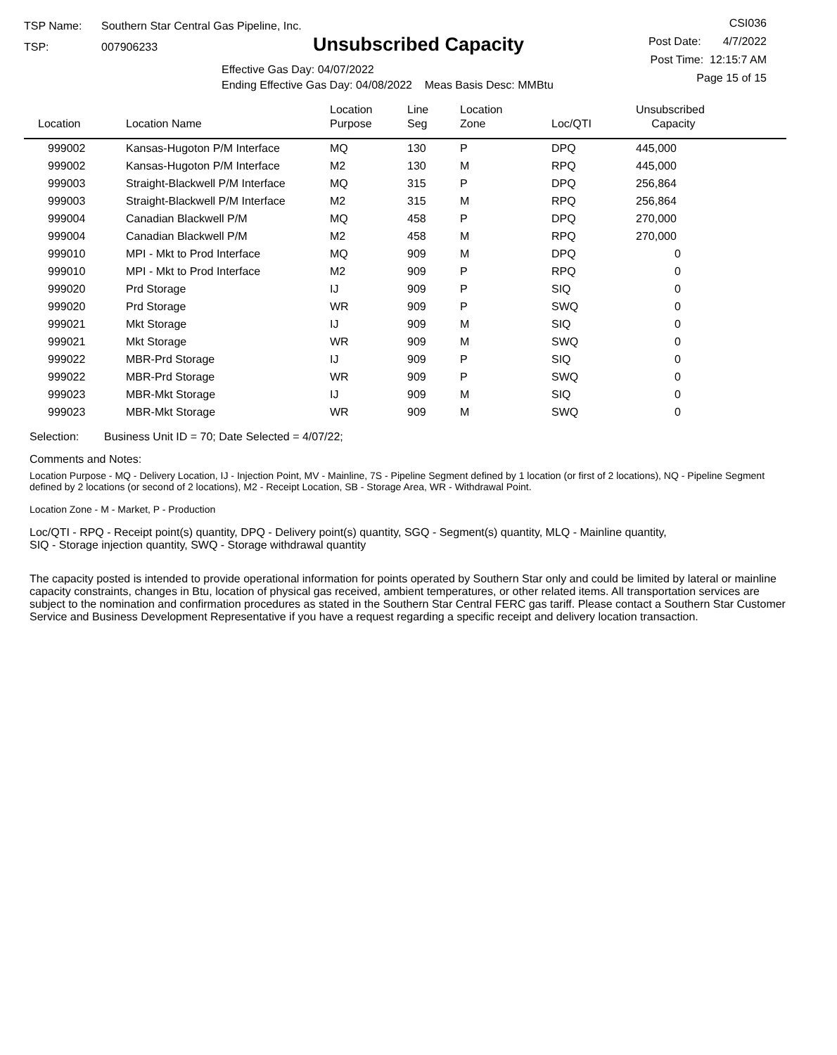TSP Name: Southern Star Central Gas Pipeline, Inc.
TSP: 007906233
Unsubscribed Capacity
Effective Gas Day: 04/07/2022
Ending Effective Gas Day: 04/08/2022 Meas Basis Desc: MMBtu
CSI036
Post Date: 4/7/2022
Post Time: 12:15:7 AM
Page 15 of 15
| Location | Location Name | Location Purpose | Line Seg | Location Zone | Loc/QTI | Unsubscribed Capacity |
| --- | --- | --- | --- | --- | --- | --- |
| 999002 | Kansas-Hugoton P/M Interface | MQ | 130 | P | DPQ | 445,000 |
| 999002 | Kansas-Hugoton P/M Interface | M2 | 130 | M | RPQ | 445,000 |
| 999003 | Straight-Blackwell P/M Interface | MQ | 315 | P | DPQ | 256,864 |
| 999003 | Straight-Blackwell P/M Interface | M2 | 315 | M | RPQ | 256,864 |
| 999004 | Canadian Blackwell P/M | MQ | 458 | P | DPQ | 270,000 |
| 999004 | Canadian Blackwell P/M | M2 | 458 | M | RPQ | 270,000 |
| 999010 | MPI - Mkt to Prod Interface | MQ | 909 | M | DPQ | 0 |
| 999010 | MPI - Mkt to Prod Interface | M2 | 909 | P | RPQ | 0 |
| 999020 | Prd Storage | IJ | 909 | P | SIQ | 0 |
| 999020 | Prd Storage | WR | 909 | P | SWQ | 0 |
| 999021 | Mkt Storage | IJ | 909 | M | SIQ | 0 |
| 999021 | Mkt Storage | WR | 909 | M | SWQ | 0 |
| 999022 | MBR-Prd Storage | IJ | 909 | P | SIQ | 0 |
| 999022 | MBR-Prd Storage | WR | 909 | P | SWQ | 0 |
| 999023 | MBR-Mkt Storage | IJ | 909 | M | SIQ | 0 |
| 999023 | MBR-Mkt Storage | WR | 909 | M | SWQ | 0 |
Selection: Business Unit ID = 70; Date Selected = 4/07/22;
Comments and Notes:
Location Purpose - MQ - Delivery Location, IJ - Injection Point, MV - Mainline, 7S - Pipeline Segment defined by 1 location (or first of 2 locations), NQ - Pipeline Segment defined by 2 locations (or second of 2 locations), M2 - Receipt Location, SB - Storage Area, WR - Withdrawal Point.
Location Zone - M - Market, P - Production
Loc/QTI - RPQ - Receipt point(s) quantity, DPQ - Delivery point(s) quantity, SGQ - Segment(s) quantity, MLQ - Mainline quantity,
SIQ - Storage injection quantity, SWQ - Storage withdrawal quantity
The capacity posted is intended to provide operational information for points operated by Southern Star only and could be limited by lateral or mainline capacity constraints, changes in Btu, location of physical gas received, ambient temperatures, or other related items. All transportation services are subject to the nomination and confirmation procedures as stated in the Southern Star Central FERC gas tariff. Please contact a Southern Star Customer Service and Business Development Representative if you have a request regarding a specific receipt and delivery location transaction.